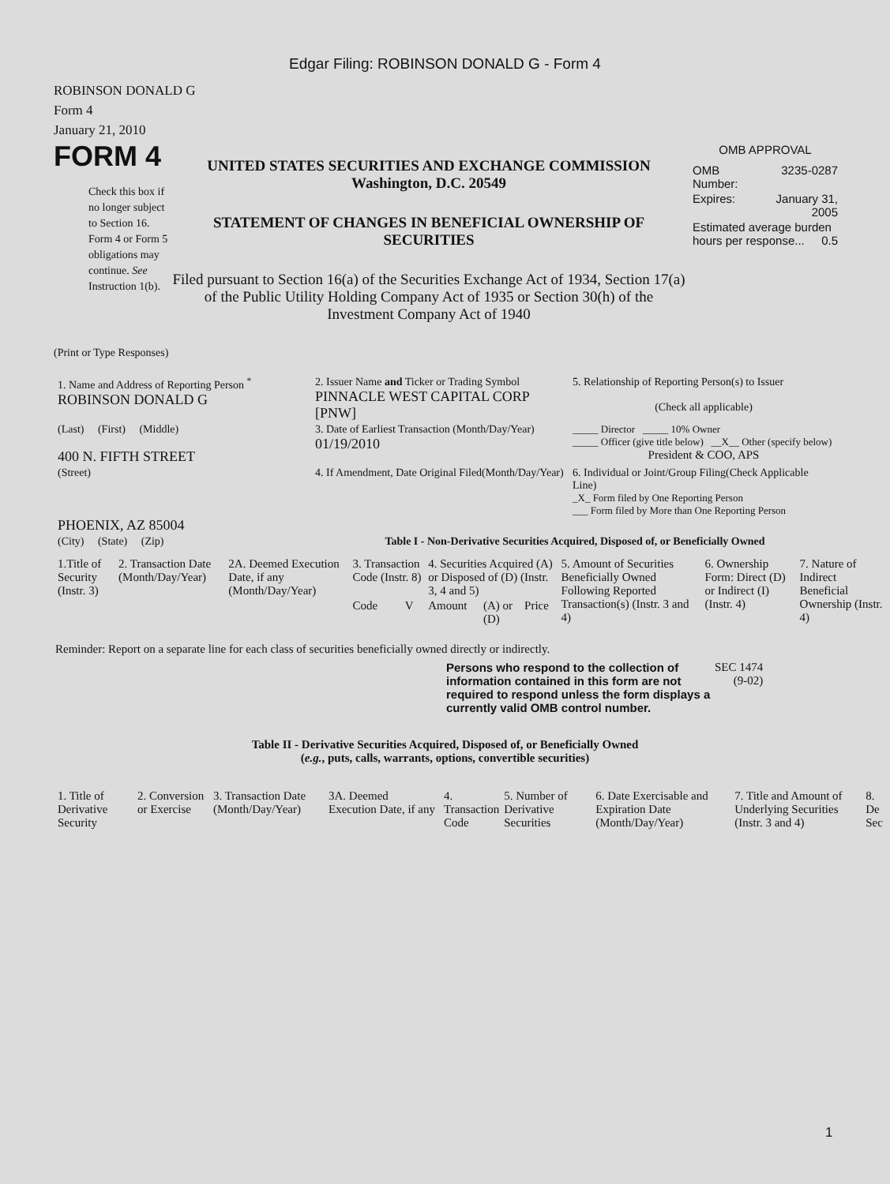Edgar Filing: ROBINSON DONALD G - Form 4
ROBINSON DONALD G
Form 4
January 21, 2010
FORM 4
Check this box if no longer subject to Section 16. Form 4 or Form 5 obligations may continue. See Instruction 1(b).
UNITED STATES SECURITIES AND EXCHANGE COMMISSION
Washington, D.C. 20549
STATEMENT OF CHANGES IN BENEFICIAL OWNERSHIP OF SECURITIES
Filed pursuant to Section 16(a) of the Securities Exchange Act of 1934, Section 17(a) of the Public Utility Holding Company Act of 1935 or Section 30(h) of the Investment Company Act of 1940
OMB APPROVAL
| OMB Number: | 3235-0287 |
| Expires: | January 31, 2005 |
| Estimated average burden hours per response... 0.5 | |
(Print or Type Responses)
| 1. Name and Address of Reporting Person <sup>*</sup> ROBINSON DONALD G | 2. Issuer Name and Ticker or Trading Symbol PINNACLE WEST CAPITAL CORP [PNW] | 5. Relationship of Reporting Person(s) to Issuer (Check all applicable) |
| (Last) (First) (Middle) 400 N. FIFTH STREET | 3. Date of Earliest Transaction (Month/Day/Year) 01/19/2010 | _____ Director _____ 10% Owner _____ Officer (give title below) __X__ Other (specify below) President & COO, APS |
| (Street) PHOENIX, AZ 85004 | 4. If Amendment, Date Original Filed(Month/Day/Year) | 6. Individual or Joint/Group Filing(Check Applicable Line) _X_ Form filed by One Reporting Person ___ Form filed by More than One Reporting Person |
| (City) (State) (Zip) | Table I - Non-Derivative Securities Acquired, Disposed of, or Beneficially Owned | |
| 1.Title of Security (Instr. 3) | 2. Transaction Date (Month/Day/Year) | 2A. Deemed Execution Date, if any (Month/Day/Year) | 3. Transaction Code (Instr. 8) | | 4. Securities Acquired (A) or Disposed of (D) (Instr. 3, 4 and 5) | | | 5. Amount of Securities Beneficially Owned Following Reported Transaction(s) (Instr. 3 and 4) | 6. Ownership Form: Direct (D) or Indirect (I) (Instr. 4) | 7. Nature of Indirect Beneficial Ownership (Instr. 4) |
| --- | --- | --- | --- | --- | --- | --- | --- | --- | --- | --- |
| | | | Code | V | Amount | (A) or (D) | Price | | | |
Reminder: Report on a separate line for each class of securities beneficially owned directly or indirectly.
Persons who respond to the collection of information contained in this form are not required to respond unless the form displays a currently valid OMB control number.
SEC 1474
(9-02)
Table II - Derivative Securities Acquired, Disposed of, or Beneficially Owned
(e.g., puts, calls, warrants, options, convertible securities)
| 1. Title of Derivative Security | 2. Conversion or Exercise | 3. Transaction Date (Month/Day/Year) | 3A. Deemed Execution Date, if any | 4. Transaction Code | 5. Number of Derivative Securities | 6. Date Exercisable and Expiration Date (Month/Day/Year) | 7. Title and Amount of Underlying Securities (Instr. 3 and 4) | 8. De Sec |
| --- | --- | --- | --- | --- | --- | --- | --- | --- |
1